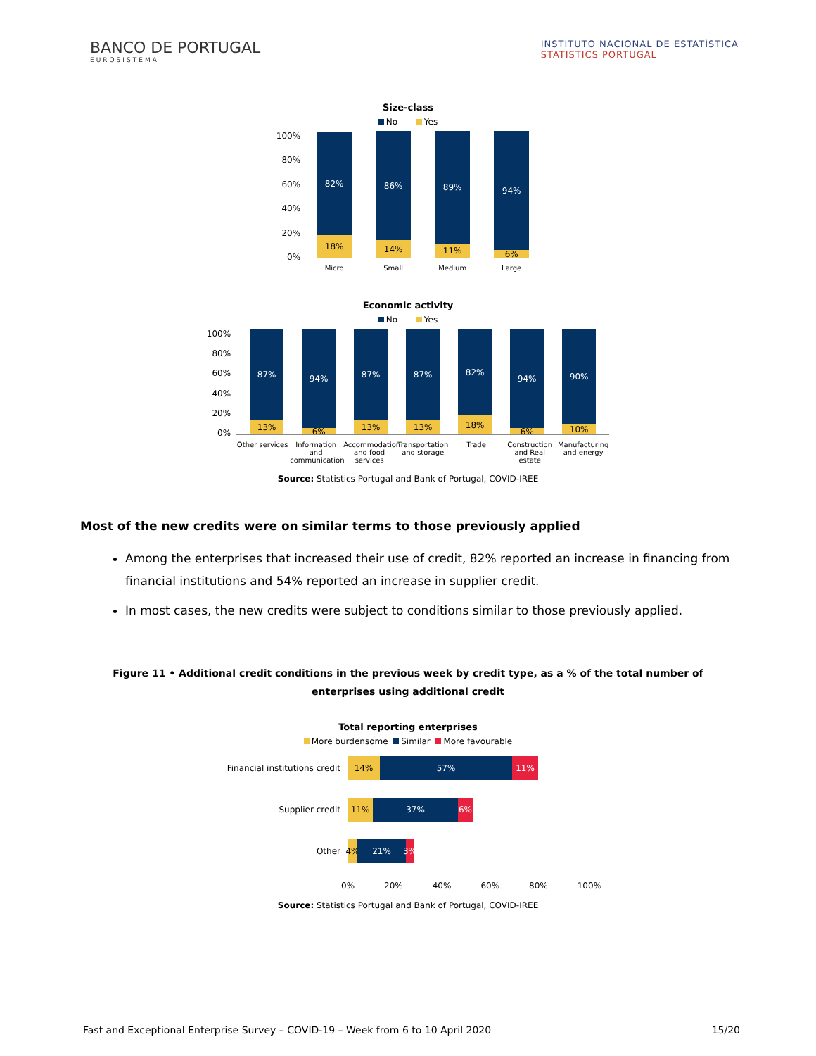BANCO DE PORTUGAL
EUROSISTEMA
INSTITUTO NACIONAL DE ESTATÍSTICA
STATISTICS PORTUGAL
Size-class
No Yes
100%
80%
60%
40%
20%
0%
82%
18%
86%
14%
89%
11%
94%
6%
Micro Small Medium Large
Economic activity
No Yes
100%
80%
60%
40%
20%
0%
87%
13%
94%
6%
87%
13%
87%
13%
82%
18%
94%
6%
90%
10%
Other services
Information and communication
Accommodation and food services
Transportation and storage
Trade Construction and Real estate
Manufacturing and energy
Source: Statistics Portugal and Bank of Portugal, COVID-IREE
Most of the new credits were on similar terms to those previously applied
Among the enterprises that increased their use of credit, 82% reported an increase in financing from financial institutions and 54% reported an increase in supplier credit.
In most cases, the new credits were subject to conditions similar to those previously applied.
Figure 11 • Additional credit conditions in the previous week by credit type, as a % of the total number of enterprises using additional credit
Total reporting enterprises
More burdensome Similar More favourable
Financial institutions credit
14% 57% 11%
Supplier credit
11% 37% 6%
Other
4%
21% 3%
0% 20% 40% 60% 80% 100%
Source: Statistics Portugal and Bank of Portugal, COVID-IREE
Fast and Exceptional Enterprise Survey – COVID-19 – Week from 6 to 10 April 2020 15/20